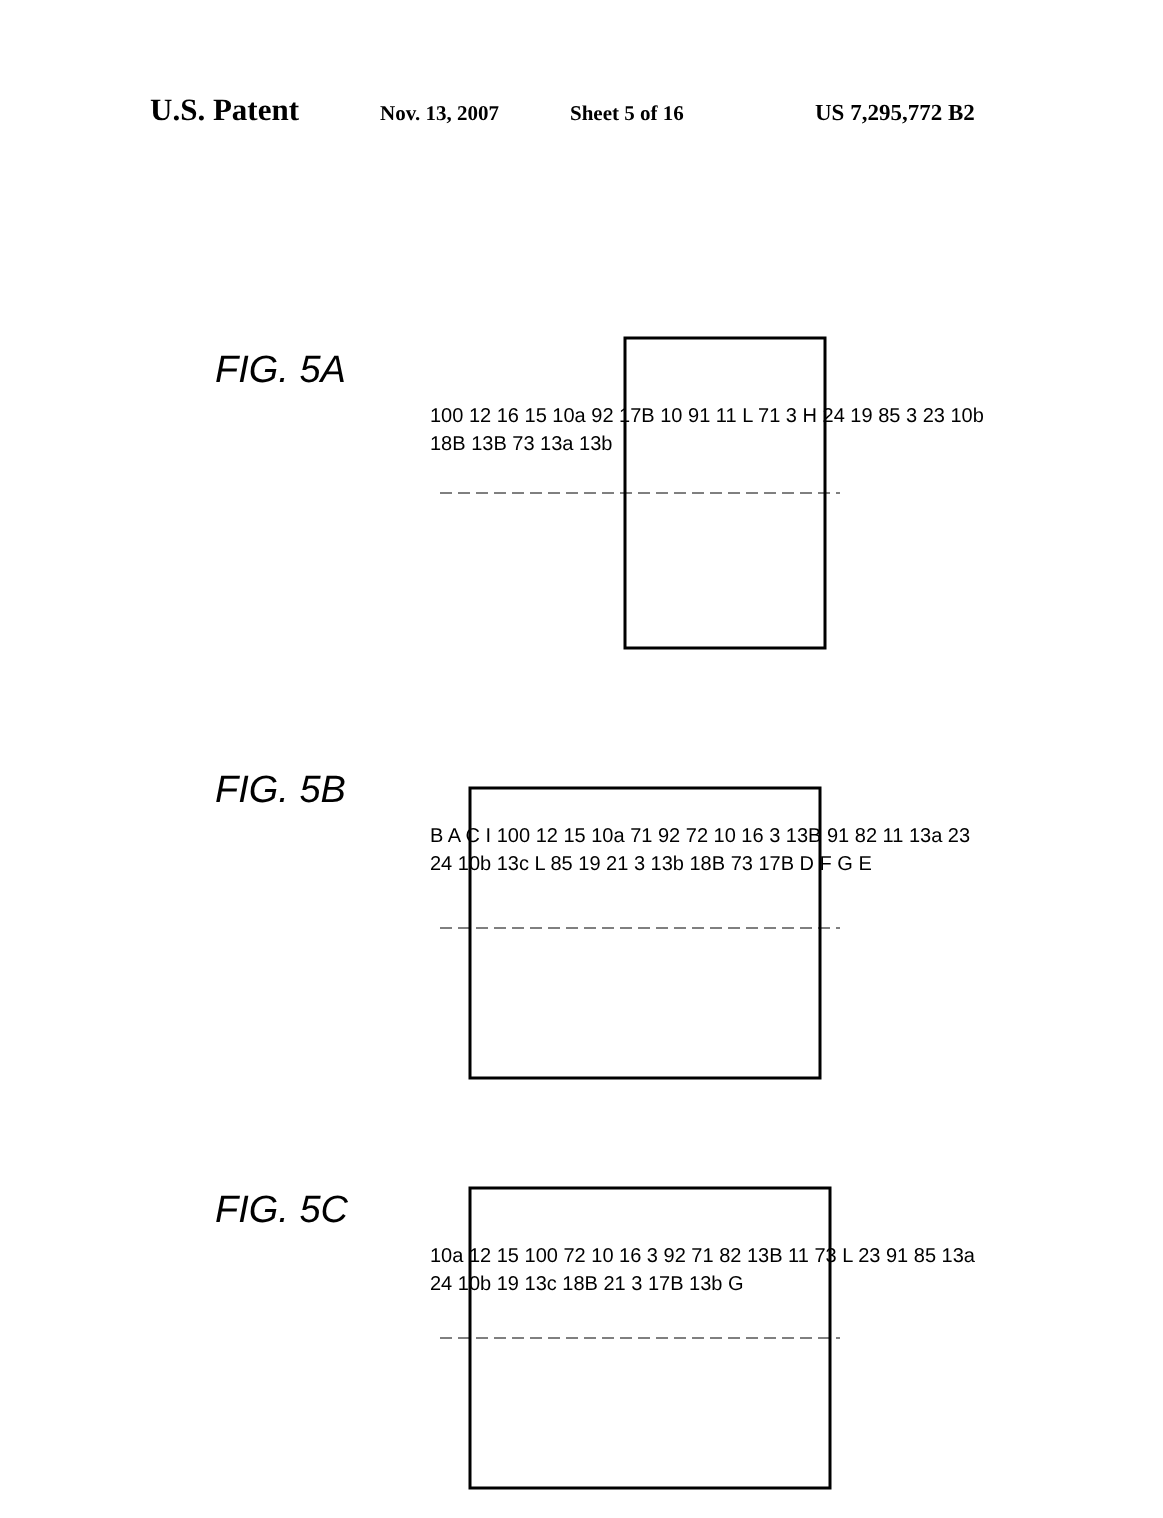U.S. Patent Nov. 13, 2007 Sheet 5 of 16 US 7,295,772 B2
FIG. 5A
100 12 16 15 10a 92 17B 10 91 11 L 71 3 H 24 19 85 3 23 10b 18B 13B 73 13a 13b
FIG. 5B
B A C I 100 12 15 10a 71 92 72 10 16 3 13B 91 82 11 13a 23 24 10b 13c L 85 19 21 3 13b 18B 73 17B D F G E
FIG. 5C
10a 12 15 100 72 10 16 3 92 71 82 13B 11 73 L 23 91 85 13a 24 10b 19 13c 18B 21 3 17B 13b G